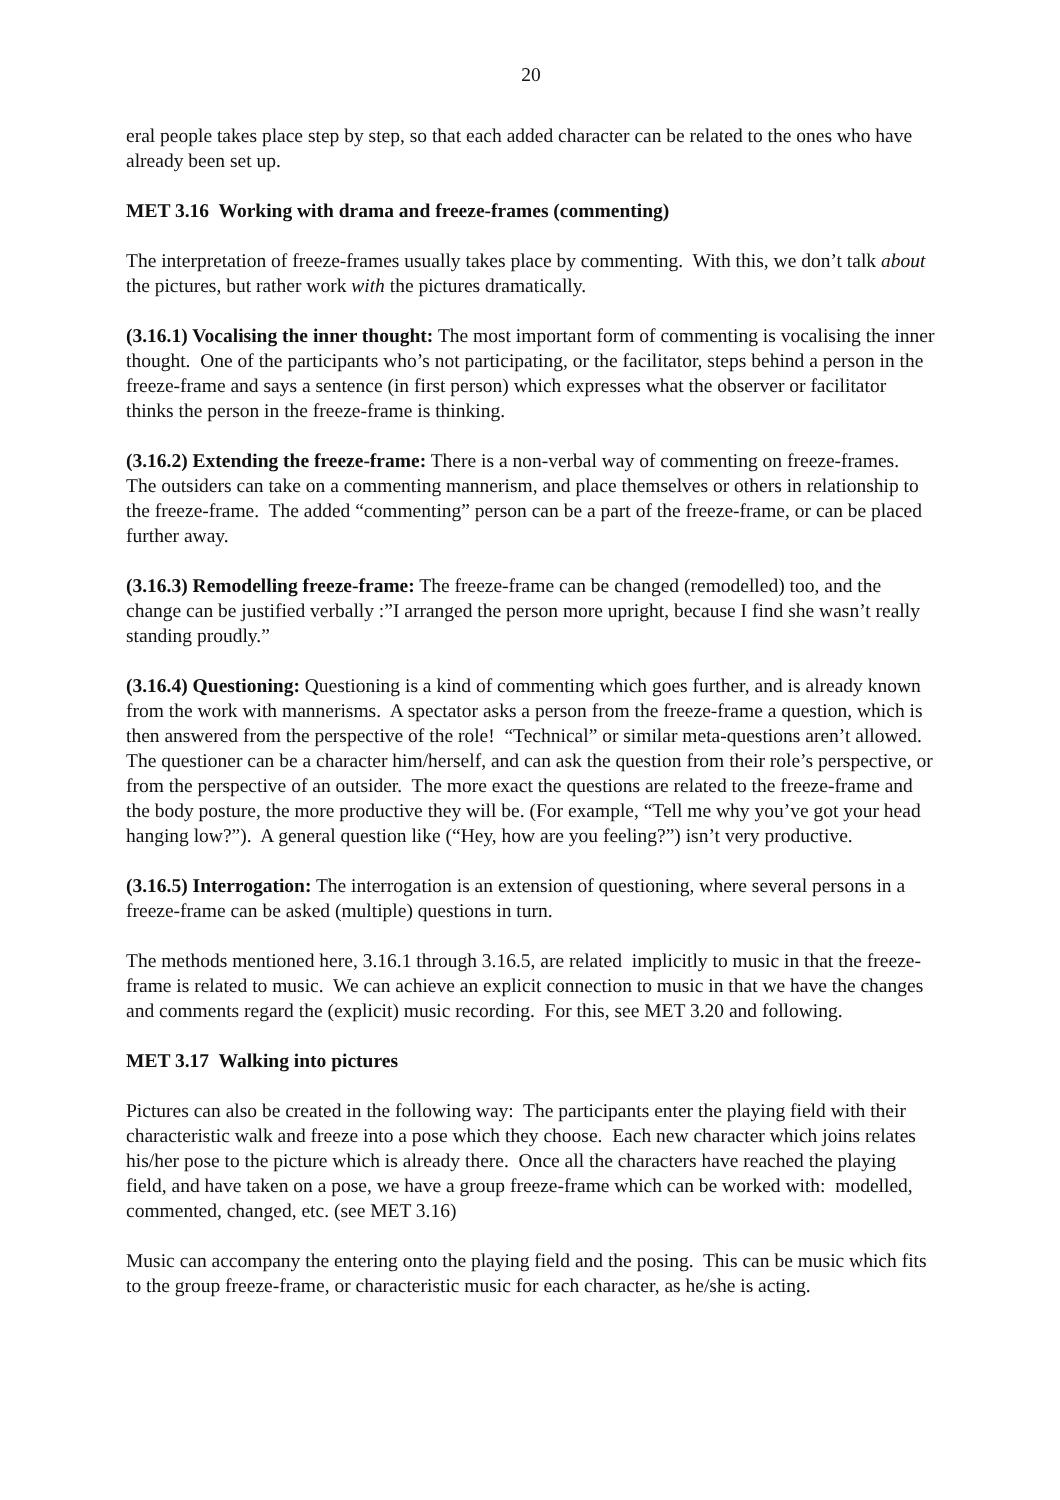20
eral people takes place step by step, so that each added character can be related to the ones who have already been set up.
MET 3.16 Working with drama and freeze-frames (commenting)
The interpretation of freeze-frames usually takes place by commenting. With this, we don’t talk about the pictures, but rather work with the pictures dramatically.
(3.16.1) Vocalising the inner thought: The most important form of commenting is vocalising the inner thought. One of the participants who’s not participating, or the facilitator, steps behind a person in the freeze-frame and says a sentence (in first person) which expresses what the observer or facilitator thinks the person in the freeze-frame is thinking.
(3.16.2) Extending the freeze-frame: There is a non-verbal way of commenting on freeze-frames. The outsiders can take on a commenting mannerism, and place themselves or others in relationship to the freeze-frame. The added “commenting” person can be a part of the freeze-frame, or can be placed further away.
(3.16.3) Remodelling freeze-frame: The freeze-frame can be changed (remodelled) too, and the change can be justified verbally :”I arranged the person more upright, because I find she wasn’t really standing proudly.”
(3.16.4) Questioning: Questioning is a kind of commenting which goes further, and is already known from the work with mannerisms. A spectator asks a person from the freeze-frame a question, which is then answered from the perspective of the role! “Technical” or similar meta-questions aren’t allowed. The questioner can be a character him/herself, and can ask the question from their role’s perspective, or from the perspective of an outsider. The more exact the questions are related to the freeze-frame and the body posture, the more productive they will be. (For example, “Tell me why you’ve got your head hanging low?”). A general question like (“Hey, how are you feeling?”) isn’t very productive.
(3.16.5) Interrogation: The interrogation is an extension of questioning, where several persons in a freeze-frame can be asked (multiple) questions in turn.
The methods mentioned here, 3.16.1 through 3.16.5, are related implicitly to music in that the freeze-frame is related to music. We can achieve an explicit connection to music in that we have the changes and comments regard the (explicit) music recording. For this, see MET 3.20 and following.
MET 3.17 Walking into pictures
Pictures can also be created in the following way: The participants enter the playing field with their characteristic walk and freeze into a pose which they choose. Each new character which joins relates his/her pose to the picture which is already there. Once all the characters have reached the playing field, and have taken on a pose, we have a group freeze-frame which can be worked with: modelled, commented, changed, etc. (see MET 3.16)
Music can accompany the entering onto the playing field and the posing. This can be music which fits to the group freeze-frame, or characteristic music for each character, as he/she is acting.